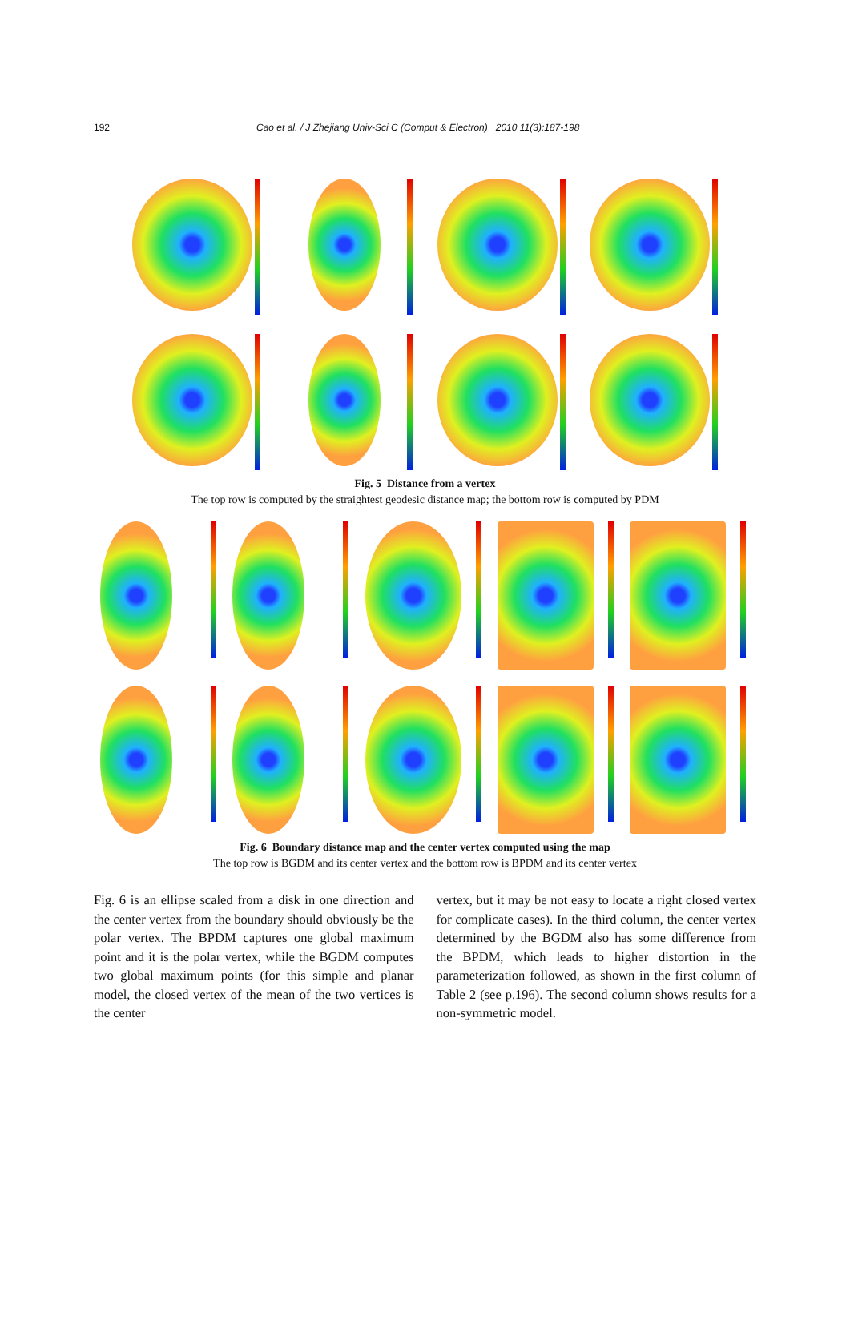192 Cao et al. / J Zhejiang Univ-Sci C (Comput & Electron) 2010 11(3):187-198
Fig. 5 Distance from a vertex
The top row is computed by the straightest geodesic distance map; the bottom row is computed by PDM
Fig. 6 Boundary distance map and the center vertex computed using the map
The top row is BGDM and its center vertex and the bottom row is BPDM and its center vertex
Fig. 6 is an ellipse scaled from a disk in one direction and the center vertex from the boundary should obviously be the polar vertex. The BPDM captures one global maximum point and it is the polar vertex, while the BGDM computes two global maximum points (for this simple and planar model, the closed vertex of the mean of the two vertices is the center
vertex, but it may be not easy to locate a right closed vertex for complicate cases). In the third column, the center vertex determined by the BGDM also has some difference from the BPDM, which leads to higher distortion in the parameterization followed, as shown in the first column of Table 2 (see p.196). The second column shows results for a non-symmetric model.